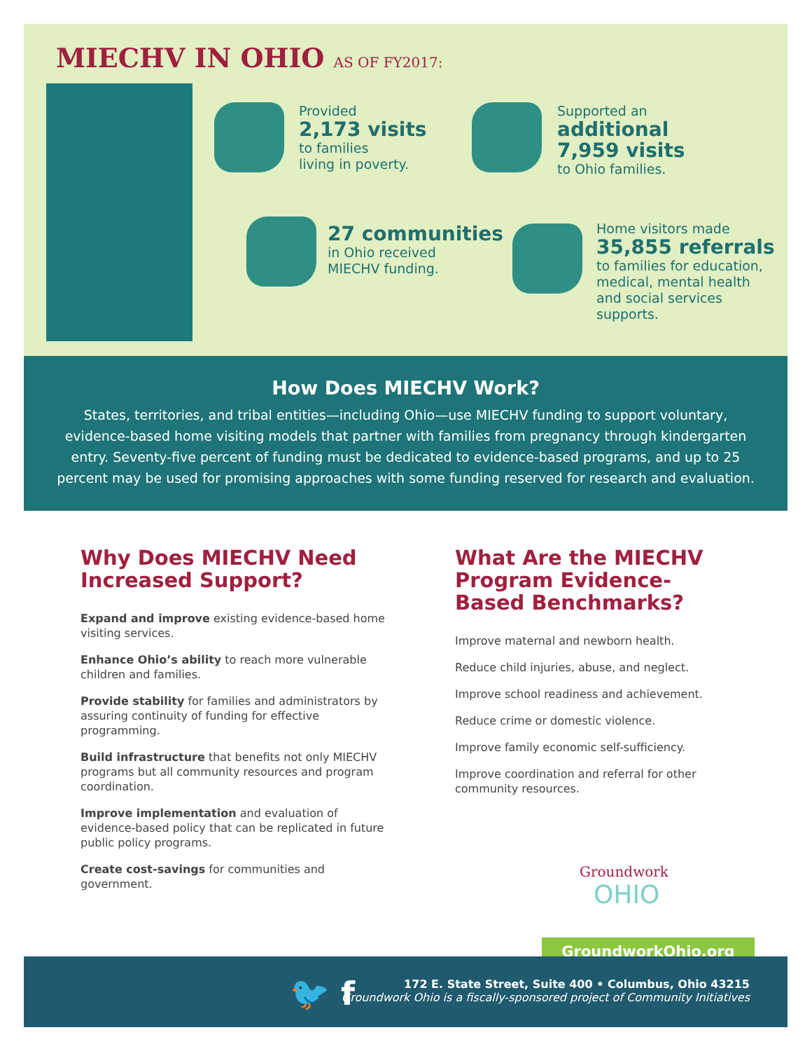MIECHV IN OHIO AS OF FY2017:
Provided
2,173 visits
to families
living in poverty.
Supported an
additional
7,959 visits
to Ohio families.
27 communities
in Ohio received
MIECHV funding.
Home visitors made
35,855 referrals
to families for education,
medical, mental health
and social services
supports.
How Does MIECHV Work?
States, territories, and tribal entities—including Ohio—use MIECHV funding to support voluntary, evidence-based home visiting models that partner with families from pregnancy through kindergarten entry. Seventy-five percent of funding must be dedicated to evidence-based programs, and up to 25 percent may be used for promising approaches with some funding reserved for research and evaluation.
Why Does MIECHV Need Increased Support?
Expand and improve existing evidence-based home visiting services.
Enhance Ohio’s ability to reach more vulnerable children and families.
Provide stability for families and administrators by assuring continuity of funding for effective programming.
Build infrastructure that benefits not only MIECHV programs but all community resources and program coordination.
Improve implementation and evaluation of evidence-based policy that can be replicated in future public policy programs.
Create cost-savings for communities and government.
What Are the MIECHV Program Evidence-Based Benchmarks?
Improve maternal and newborn health.
Reduce child injuries, abuse, and neglect.
Improve school readiness and achievement.
Reduce crime or domestic violence.
Improve family economic self-sufficiency.
Improve coordination and referral for other community resources.
Groundwork
OHIO
GroundworkOhio.org
🐦 f
172 E. State Street, Suite 400 • Columbus, Ohio 43215
Groundwork Ohio is a fiscally-sponsored project of Community Initiatives